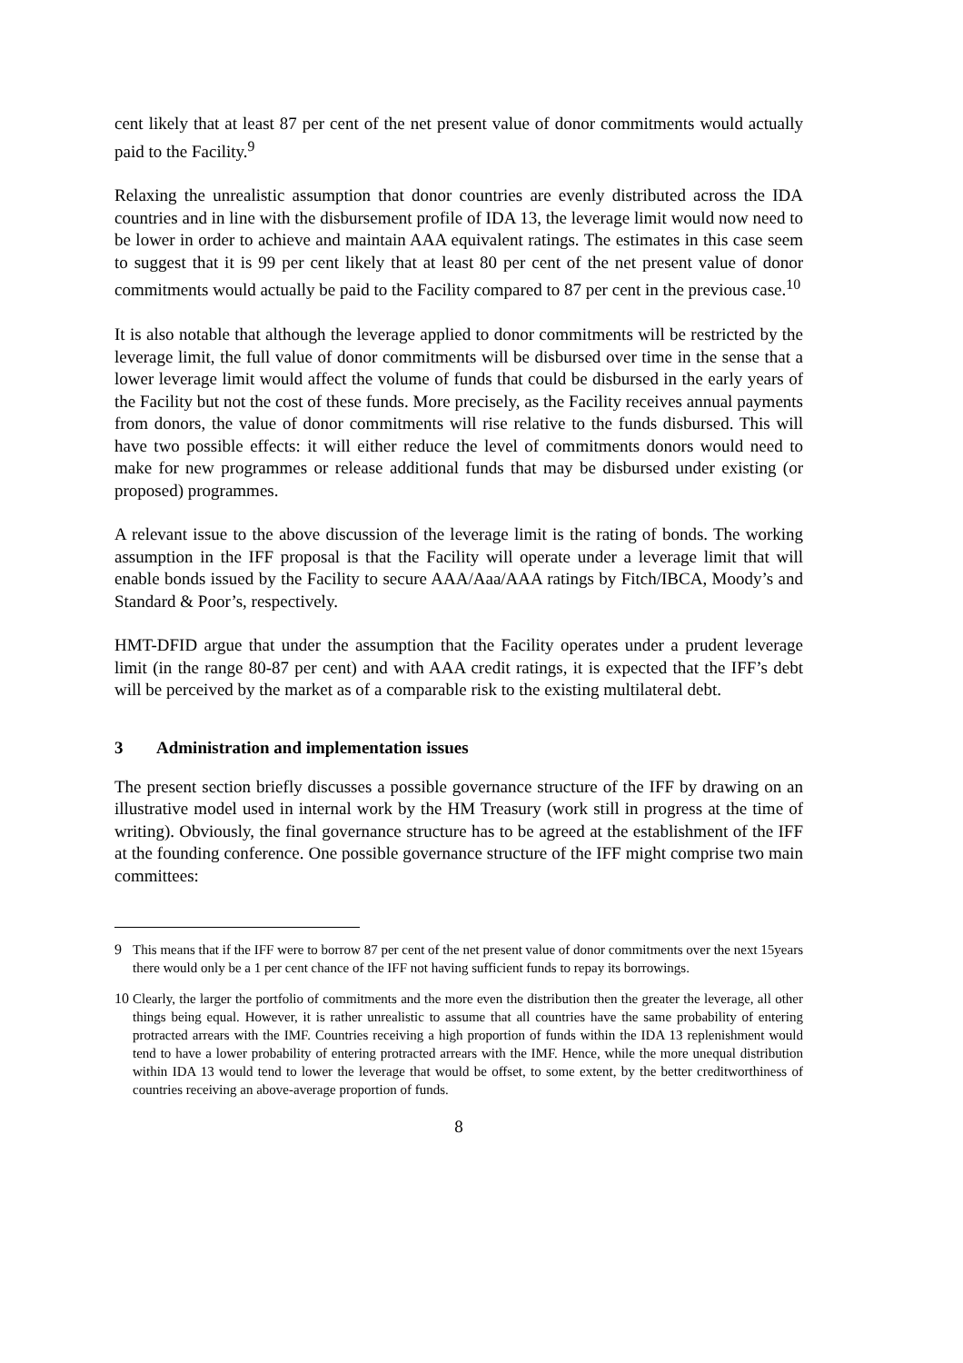cent likely that at least 87 per cent of the net present value of donor commitments would actually paid to the Facility.<sup>9</sup>
Relaxing the unrealistic assumption that donor countries are evenly distributed across the IDA countries and in line with the disbursement profile of IDA 13, the leverage limit would now need to be lower in order to achieve and maintain AAA equivalent ratings. The estimates in this case seem to suggest that it is 99 per cent likely that at least 80 per cent of the net present value of donor commitments would actually be paid to the Facility compared to 87 per cent in the previous case.<sup>10</sup>
It is also notable that although the leverage applied to donor commitments will be restricted by the leverage limit, the full value of donor commitments will be disbursed over time in the sense that a lower leverage limit would affect the volume of funds that could be disbursed in the early years of the Facility but not the cost of these funds. More precisely, as the Facility receives annual payments from donors, the value of donor commitments will rise relative to the funds disbursed. This will have two possible effects: it will either reduce the level of commitments donors would need to make for new programmes or release additional funds that may be disbursed under existing (or proposed) programmes.
A relevant issue to the above discussion of the leverage limit is the rating of bonds. The working assumption in the IFF proposal is that the Facility will operate under a leverage limit that will enable bonds issued by the Facility to secure AAA/Aaa/AAA ratings by Fitch/IBCA, Moody’s and Standard & Poor’s, respectively.
HMT-DFID argue that under the assumption that the Facility operates under a prudent leverage limit (in the range 80-87 per cent) and with AAA credit ratings, it is expected that the IFF’s debt will be perceived by the market as of a comparable risk to the existing multilateral debt.
3 Administration and implementation issues
The present section briefly discusses a possible governance structure of the IFF by drawing on an illustrative model used in internal work by the HM Treasury (work still in progress at the time of writing). Obviously, the final governance structure has to be agreed at the establishment of the IFF at the founding conference. One possible governance structure of the IFF might comprise two main committees:
<sup>9</sup> This means that if the IFF were to borrow 87 per cent of the net present value of donor commitments over the next 15years there would only be a 1 per cent chance of the IFF not having sufficient funds to repay its borrowings.
<sup>10</sup> Clearly, the larger the portfolio of commitments and the more even the distribution then the greater the leverage, all other things being equal. However, it is rather unrealistic to assume that all countries have the same probability of entering protracted arrears with the IMF. Countries receiving a high proportion of funds within the IDA 13 replenishment would tend to have a lower probability of entering protracted arrears with the IMF. Hence, while the more unequal distribution within IDA 13 would tend to lower the leverage that would be offset, to some extent, by the better creditworthiness of countries receiving an above-average proportion of funds.
8